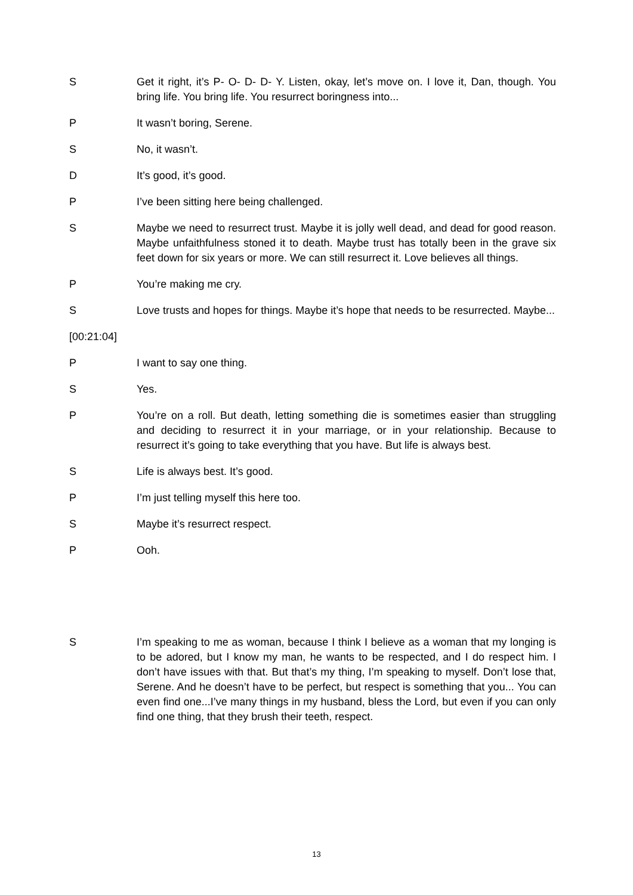S Get it right, it’s P- O- D- D- Y. Listen, okay, let’s move on. I love it, Dan, though. You bring life. You bring life. You resurrect boringness into...
P It wasn’t boring, Serene.
S No, it wasn’t.
D It’s good, it’s good.
P I’ve been sitting here being challenged.
S Maybe we need to resurrect trust. Maybe it is jolly well dead, and dead for good reason. Maybe unfaithfulness stoned it to death. Maybe trust has totally been in the grave six feet down for six years or more. We can still resurrect it. Love believes all things.
P You’re making me cry.
S Love trusts and hopes for things. Maybe it’s hope that needs to be resurrected. Maybe...
[00:21:04]
P I want to say one thing.
S Yes.
P You’re on a roll. But death, letting something die is sometimes easier than struggling and deciding to resurrect it in your marriage, or in your relationship. Because to resurrect it’s going to take everything that you have. But life is always best.
S Life is always best. It’s good.
P I’m just telling myself this here too.
S Maybe it’s resurrect respect.
P Ooh.
S I’m speaking to me as woman, because I think I believe as a woman that my longing is to be adored, but I know my man, he wants to be respected, and I do respect him. I don’t have issues with that. But that’s my thing, I’m speaking to myself. Don’t lose that, Serene. And he doesn’t have to be perfect, but respect is something that you... You can even find one...I’ve many things in my husband, bless the Lord, but even if you can only find one thing, that they brush their teeth, respect.
13